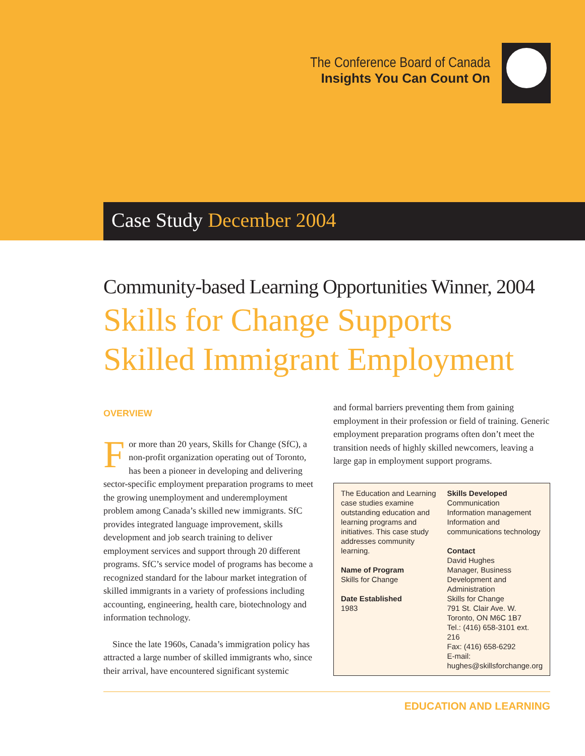The Conference Board of Canada
Insights You Can Count On
Case Study December 2004
Community-based Learning Opportunities Winner, 2004
Skills for Change Supports Skilled Immigrant Employment
OVERVIEW
For more than 20 years, Skills for Change (SfC), a non-profit organization operating out of Toronto, has been a pioneer in developing and delivering sector-specific employment preparation programs to meet the growing unemployment and underemployment problem among Canada’s skilled new immigrants. SfC provides integrated language improvement, skills development and job search training to deliver employment services and support through 20 different programs. SfC’s service model of programs has become a recognized standard for the labour market integration of skilled immigrants in a variety of professions including accounting, engineering, health care, biotechnology and information technology.
Since the late 1960s, Canada’s immigration policy has attracted a large number of skilled immigrants who, since their arrival, have encountered significant systemic
and formal barriers preventing them from gaining employment in their profession or field of training. Generic employment preparation programs often don’t meet the transition needs of highly skilled newcomers, leaving a large gap in employment support programs.
The Education and Learning case studies examine outstanding education and learning programs and initiatives. This case study addresses community learning.
Name of Program
Skills for Change
Date Established
1983
Skills Developed
Communication
Information management
Information and communications technology
Contact
David Hughes
Manager, Business Development and Administration
Skills for Change
791 St. Clair Ave. W.
Toronto, ON M6C 1B7
Tel.: (416) 658-3101 ext. 216
Fax: (416) 658-6292
E-mail:
hughes@skillsforchange.org
EDUCATION AND LEARNING